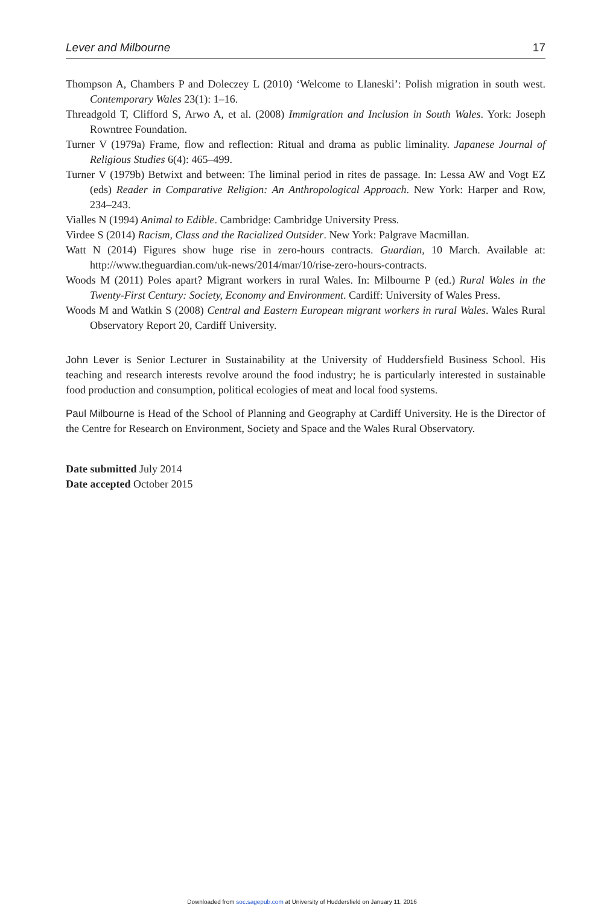Lever and Milbourne 17
Thompson A, Chambers P and Doleczey L (2010) ‘Welcome to Llaneski’: Polish migration in south west. Contemporary Wales 23(1): 1–16.
Threadgold T, Clifford S, Arwo A, et al. (2008) Immigration and Inclusion in South Wales. York: Joseph Rowntree Foundation.
Turner V (1979a) Frame, flow and reflection: Ritual and drama as public liminality. Japanese Journal of Religious Studies 6(4): 465–499.
Turner V (1979b) Betwixt and between: The liminal period in rites de passage. In: Lessa AW and Vogt EZ (eds) Reader in Comparative Religion: An Anthropological Approach. New York: Harper and Row, 234–243.
Vialles N (1994) Animal to Edible. Cambridge: Cambridge University Press.
Virdee S (2014) Racism, Class and the Racialized Outsider. New York: Palgrave Macmillan.
Watt N (2014) Figures show huge rise in zero-hours contracts. Guardian, 10 March. Available at: http://www.theguardian.com/uk-news/2014/mar/10/rise-zero-hours-contracts.
Woods M (2011) Poles apart? Migrant workers in rural Wales. In: Milbourne P (ed.) Rural Wales in the Twenty-First Century: Society, Economy and Environment. Cardiff: University of Wales Press.
Woods M and Watkin S (2008) Central and Eastern European migrant workers in rural Wales. Wales Rural Observatory Report 20, Cardiff University.
John Lever is Senior Lecturer in Sustainability at the University of Huddersfield Business School. His teaching and research interests revolve around the food industry; he is particularly interested in sustainable food production and consumption, political ecologies of meat and local food systems.
Paul Milbourne is Head of the School of Planning and Geography at Cardiff University. He is the Director of the Centre for Research on Environment, Society and Space and the Wales Rural Observatory.
Date submitted July 2014
Date accepted October 2015
Downloaded from soc.sagepub.com at University of Huddersfield on January 11, 2016